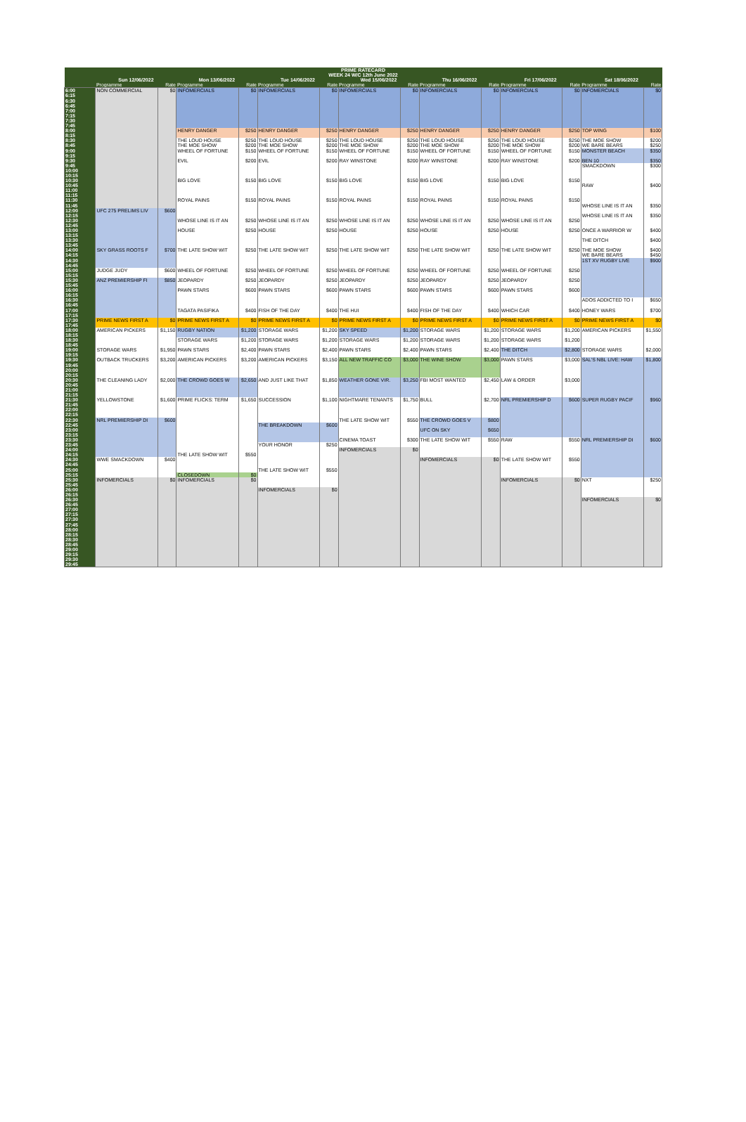| PRIME RATECARD | | | | | | | | | | | | | | |
| --- | --- | --- | --- | --- | --- | --- | --- | --- | --- | --- | --- | --- | --- | --- |
| WEEK 24 W/C 12th June 2022 | | | | | | | | | | | | | | |
| | Sun 12/06/2022 | | Mon 13/06/2022 | | Tue 14/06/2022 | | Wed 15/06/2022 | | Thu 16/06/2022 | | Fri 17/06/2022 | | Sat 18/06/2022 | |
| | Programme | Rate | Programme | Rate | Programme | Rate | Programme | Rate | Programme | Rate | Programme | Rate | Programme | Rate |
| 6:00 | NON COMMERCIAL | $0 | INFOMERCIALS | $0 | INFOMERCIALS | $0 | INFOMERCIALS | $0 | INFOMERCIALS | $0 | INFOMERCIALS | $0 | INFOMERCIALS | $0 |
| 6:15 | | | | | | | | | | | | | | |
| 6:30 | | | | | | | | | | | | | | |
| 6:45 | | | | | | | | | | | | | | |
| 7:00 | | | | | | | | | | | | | | |
| 7:15 | | | | | | | | | | | | | | |
| 7:30 | | | | | | | | | | | | | | |
| 7:45 | | | | | | | | | | | | | | |
| 8:00 | | | HENRY DANGER | $250 | HENRY DANGER | $250 | HENRY DANGER | $250 | HENRY DANGER | $250 | HENRY DANGER | $250 | TOP WING | $100 |
| 8:15 | | | | | | | | | | | | | | |
| 8:30 | | | THE LOUD HOUSE | $250 | THE LOUD HOUSE | $250 | THE LOUD HOUSE | $250 | THE LOUD HOUSE | $250 | THE LOUD HOUSE | $250 | THE MOE SHOW | $200 |
| 8:45 | | | THE MOE SHOW | $200 | THE MOE SHOW | $200 | THE MOE SHOW | $200 | THE MOE SHOW | $200 | THE MOE SHOW | $200 | WE BARE BEARS | $250 |
| 9:00 | | | WHEEL OF FORTUNE | $150 | WHEEL OF FORTUNE | $150 | WHEEL OF FORTUNE | $150 | WHEEL OF FORTUNE | $150 | WHEEL OF FORTUNE | $150 | MONSTER BEACH | $350 |
| 9:15 | | | | | | | | | | | | | | |
| 9:30 | | | EVIL | $200 | EVIL | $200 | RAY WINSTONE | $200 | RAY WINSTONE | $200 | RAY WINSTONE | $200 | BEN 10 | $350 |
| 9:45 | | | | | | | | | | | | | SMACKDOWN | $300 |
| 10:00 | | | | | | | | | | | | | | |
| 10:15 | | | | | | | | | | | | | | |
| 10:30 | | | BIG LOVE | $150 | BIG LOVE | $150 | BIG LOVE | $150 | BIG LOVE | $150 | BIG LOVE | $150 | | |
| 10:45 | | | | | | | | | | | | | RAW | $400 |
| 11:00 | | | | | | | | | | | | | | |
| 11:15 | | | | | | | | | | | | | | |
| 11:30 | | | ROYAL PAINS | $150 | ROYAL PAINS | $150 | ROYAL PAINS | $150 | ROYAL PAINS | $150 | ROYAL PAINS | $150 | | |
| 11:45 | | | | | | | | | | | | | WHOSE LINE IS IT AN | $350 |
| 12:00 | UFC 275 PRELIMS LIV | $600 | | | | | | | | | | | | |
| 12:15 | | | | | | | | | | | | | WHOSE LINE IS IT AN | $350 |
| 12:30 | | | WHOSE LINE IS IT AN | $250 | WHOSE LINE IS IT AN | $250 | WHOSE LINE IS IT AN | $250 | WHOSE LINE IS IT AN | $250 | WHOSE LINE IS IT AN | $250 | | |
| 12:45 | | | | | | | | | | | | | | |
| 13:00 | | | HOUSE | $250 | HOUSE | $250 | HOUSE | $250 | HOUSE | $250 | HOUSE | $250 | ONCE A WARRIOR W | $400 |
| 13:15 | | | | | | | | | | | | | | |
| 13:30 | | | | | | | | | | | | | THE DITCH | $400 |
| 13:45 | | | | | | | | | | | | | | |
| 14:00 | SKY GRASS ROOTS F | $700 | THE LATE SHOW WIT | $250 | THE LATE SHOW WIT | $250 | THE LATE SHOW WIT | $250 | THE LATE SHOW WIT | $250 | THE LATE SHOW WIT | $250 | THE MOE SHOW | $400 |
| 14:15 | | | | | | | | | | | | | WE BARE BEARS | $450 |
| 14:30 | | | | | | | | | | | | | 1ST XV RUGBY LIVE | $900 |
| 14:45 | | | | | | | | | | | | | | |
| 15:00 | JUDGE JUDY | $600 | WHEEL OF FORTUNE | $250 | WHEEL OF FORTUNE | $250 | WHEEL OF FORTUNE | $250 | WHEEL OF FORTUNE | $250 | WHEEL OF FORTUNE | $250 | | |
| 15:15 | | | | | | | | | | | | | | |
| 15:30 | ANZ PREMIERSHIP FI | $850 | JEOPARDY | $250 | JEOPARDY | $250 | JEOPARDY | $250 | JEOPARDY | $250 | JEOPARDY | $250 | | |
| 15:45 | | | | | | | | | | | | | | |
| 16:00 | | | PAWN STARS | $600 | PAWN STARS | $600 | PAWN STARS | $600 | PAWN STARS | $600 | PAWN STARS | $600 | | |
| 16:15 | | | | | | | | | | | | | | |
| 16:30 | | | | | | | | | | | | | ADOS ADDICTED TO I | $650 |
| 16:45 | | | | | | | | | | | | | | |
| 17:00 | | | TAGATA PASIFIKA | $400 | FISH OF THE DAY | $400 | THE HUI | $400 | FISH OF THE DAY | $400 | WHICH CAR | $400 | HONEY WARS | $700 |
| 17:15 | | | | | | | | | | | | | | |
| 17:30 | PRIME NEWS FIRST A | $0 | PRIME NEWS FIRST A | $0 | PRIME NEWS FIRST A | $0 | PRIME NEWS FIRST A | $0 | PRIME NEWS FIRST A | $0 | PRIME NEWS FIRST A | $0 | PRIME NEWS FIRST A | $0 |
| 17:45 | | | | | | | | | | | | | | |
| 18:00 | AMERICAN PICKERS | $1,150 | RUGBY NATION | $1,200 | STORAGE WARS | $1,200 | SKY SPEED | $1,200 | STORAGE WARS | $1,200 | STORAGE WARS | $1,200 | AMERICAN PICKERS | $1,550 |
| 18:15 | | | | | | | | | | | | | | |
| 18:30 | | | STORAGE WARS | $1,200 | STORAGE WARS | $1,200 | STORAGE WARS | $1,200 | STORAGE WARS | $1,200 | STORAGE WARS | $1,200 | | |
| 18:45 | | | | | | | | | | | | | | |
| 19:00 | STORAGE WARS | $1,950 | PAWN STARS | $2,400 | PAWN STARS | $2,400 | PAWN STARS | $2,400 | PAWN STARS | $2,400 | THE DITCH | $2,800 | STORAGE WARS | $2,000 |
| 19:15 | | | | | | | | | | | | | | |
| 19:30 | OUTBACK TRUCKERS | $3,200 | AMERICAN PICKERS | $3,200 | AMERICAN PICKERS | $3,150 | ALL NEW TRAFFIC CO | $3,000 | THE WINE SHOW | $3,000 | PAWN STARS | $3,000 | SAL'S NBL LIVE: HAW | $1,800 |
| 19:45 | | | | | | | | | | | | | | |
| 20:00 | | | | | | | | | | | | | | |
| 20:15 | | | | | | | | | | | | | | |
| 20:30 | THE CLEANING LADY | $2,000 | THE CROWD GOES W | $2,650 | AND JUST LIKE THAT | $1,850 | WEATHER GONE VIR. | $3,250 | FBI MOST WANTED | $2,450 | LAW & ORDER | $3,000 | | |
| 20:45 | | | | | | | | | | | | | | |
| 21:00 | | | | | | | | | | | | | | |
| 21:15 | | | | | | | | | | | | | | |
| 21:30 | YELLOWSTONE | $1,600 | PRIME FLICKS: TERM | $1,650 | SUCCESSION | $1,100 | NIGHTMARE TENANTS | $1,750 | BULL | $2,700 | NRL PREMIERSHIP D | $600 | SUPER RUGBY PACIF | $960 |
| 21:45 | | | | | | | | | | | | | | |
| 22:00 | | | | | | | | | | | | | | |
| 22:15 | | | | | | | | | | | | | | |
| 22:30 | NRL PREMIERSHIP DI | $600 | | | | | THE LATE SHOW WIT | $550 | THE CROWD GOES V | $800 | | | | |
| 22:45 | | | | | THE BREAKDOWN | $600 | | | | | | | | |
| 23:00 | | | | | | | | | UFC ON SKY | $650 | | | | |
| 23:15 | | | | | | | | | | | | | | |
| 23:30 | | | | | | | CINEMA TOAST | $300 | THE LATE SHOW WIT | $550 | RAW | $550 | NRL PREMIERSHIP DI | $600 |
| 23:45 | | | | | YOUR HONOR | $250 | | | | | | | | |
| 24:00 | | | | | | | INFOMERCIALS | $0 | | | | | | |
| 24:15 | | | THE LATE SHOW WIT | $550 | | | | | | | | | | |
| 24:30 | WWE SMACKDOWN | $400 | | | | | | | INFOMERCIALS | $0 | THE LATE SHOW WIT | $550 | | |
| 24:45 | | | | | | | | | | | | | | |
| 25:00 | | | | | THE LATE SHOW WIT | $550 | | | | | | | | |
| 25:15 | | | CLOSEDOWN | $0 | | | | | | | | | | |
| 25:30 | INFOMERCIALS | $0 | INFOMERCIALS | $0 | | | | | | | INFOMERCIALS | $0 | NXT | $250 |
| 25:45 | | | | | | | | | | | | | | |
| 26:00 | | | | | INFOMERCIALS | $0 | | | | | | | | |
| 26:15 | | | | | | | | | | | | | | |
| 26:30 | | | | | | | | | | | | | INFOMERCIALS | $0 |
| 26:45 | | | | | | | | | | | | | | |
| 27:00 | | | | | | | | | | | | | | |
| 27:15 | | | | | | | | | | | | | | |
| 27:30 | | | | | | | | | | | | | | |
| 27:45 | | | | | | | | | | | | | | |
| 28:00 | | | | | | | | | | | | | | |
| 28:15 | | | | | | | | | | | | | | |
| 28:30 | | | | | | | | | | | | | | |
| 28:45 | | | | | | | | | | | | | | |
| 29:00 | | | | | | | | | | | | | | |
| 29:15 | | | | | | | | | | | | | | |
| 29:30 | | | | | | | | | | | | | | |
| 29:45 | | | | | | | | | | | | | | |